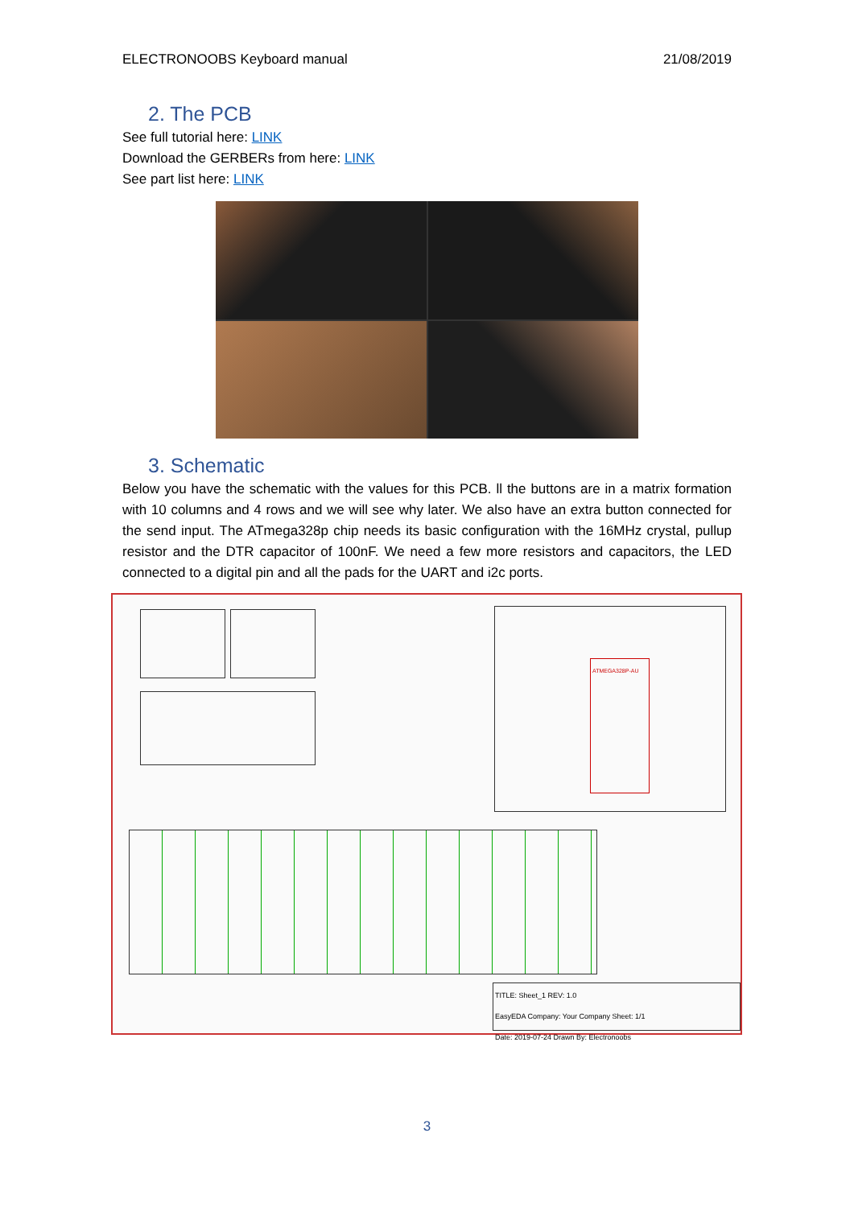ELECTRONOOBS Keyboard manual 21/08/2019
2. The PCB
See full tutorial here: LINK
Download the GERBERs from here: LINK
See part list here: LINK
3. Schematic
Below you have the schematic with the values for this PCB. ll the buttons are in a matrix formation with 10 columns and 4 rows and we will see why later. We also have an extra button connected for the send input. The ATmega328p chip needs its basic configuration with the 16MHz crystal, pullup resistor and the DTR capacitor of 100nF. We need a few more resistors and capacitors, the LED connected to a digital pin and all the pads for the UART and i2c ports.
ATMEGA328P-AU
TITLE: Sheet_1 REV: 1.0
EasyEDA Company: Your Company Sheet: 1/1
Date: 2019-07-24 Drawn By: Electronoobs
3